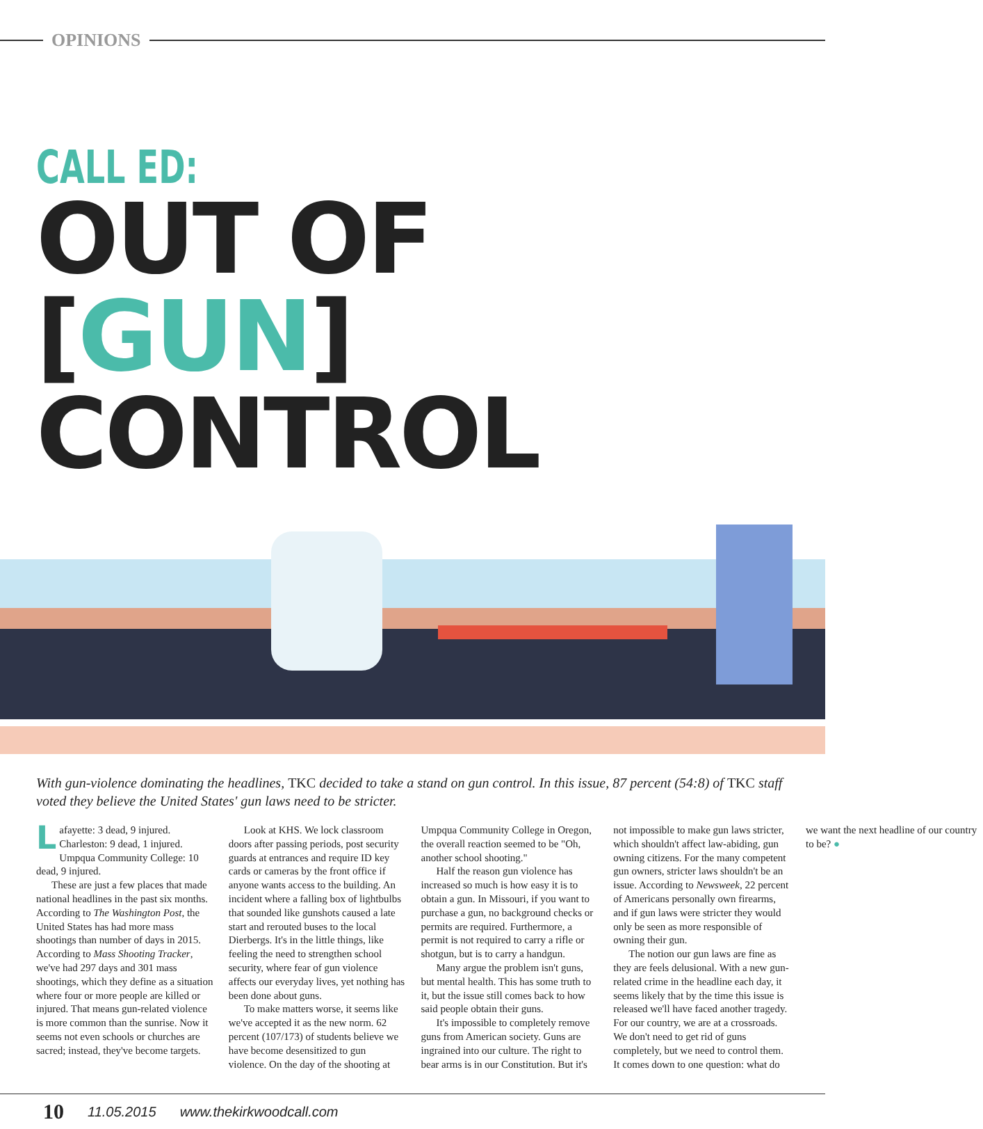OPINIONS
CALL ED:
OUT OF
[GUN] CONTROL
With gun-violence dominating the headlines, TKC decided to take a stand on gun control. In this issue, 87 percent (54:8) of TKC staff voted they believe the United States' gun laws need to be stricter.
Lafayette: 3 dead, 9 injured. Charleston: 9 dead, 1 injured. Umpqua Community College: 10 dead, 9 injured.
These are just a few places that made national headlines in the past six months. According to The Washington Post, the United States has had more mass shootings than number of days in 2015. According to Mass Shooting Tracker, we've had 297 days and 301 mass shootings, which they define as a situation where four or more people are killed or injured. That means gun-related violence is more common than the sunrise. Now it seems not even schools or churches are sacred; instead, they've become targets.
Look at KHS. We lock classroom doors after passing periods, post security guards at entrances and require ID key cards or cameras by the front office if anyone wants access to the building. An incident where a falling box of lightbulbs that sounded like gunshots caused a late start and rerouted buses to the local Dierbergs. It's in the little things, like feeling the need to strengthen school security, where fear of gun violence affects our everyday lives, yet nothing has been done about guns.
To make matters worse, it seems like we've accepted it as the new norm. 62 percent (107/173) of students believe we have become desensitized to gun violence. On the day of the shooting at Umpqua Community College in Oregon, the overall reaction seemed to be "Oh, another school shooting."
Half the reason gun violence has increased so much is how easy it is to obtain a gun. In Missouri, if you want to purchase a gun, no background checks or permits are required. Furthermore, a permit is not required to carry a rifle or shotgun, but is to carry a handgun.
Many argue the problem isn't guns, but mental health. This has some truth to it, but the issue still comes back to how said people obtain their guns.
It's impossible to completely remove guns from American society. Guns are ingrained into our culture. The right to bear arms is in our Constitution. But it's not impossible to make gun laws stricter, which shouldn't affect law-abiding, gun owning citizens. For the many competent gun owners, stricter laws shouldn't be an issue. According to Newsweek, 22 percent of Americans personally own firearms, and if gun laws were stricter they would only be seen as more responsible of owning their gun.
The notion our gun laws are fine as they are feels delusional. With a new gun-related crime in the headline each day, it seems likely that by the time this issue is released we'll have faced another tragedy. For our country, we are at a crossroads. We don't need to get rid of guns completely, but we need to control them. It comes down to one question: what do we want the next headline of our country to be? ●
10 11.05.2015 www.thekirkwoodcall.com